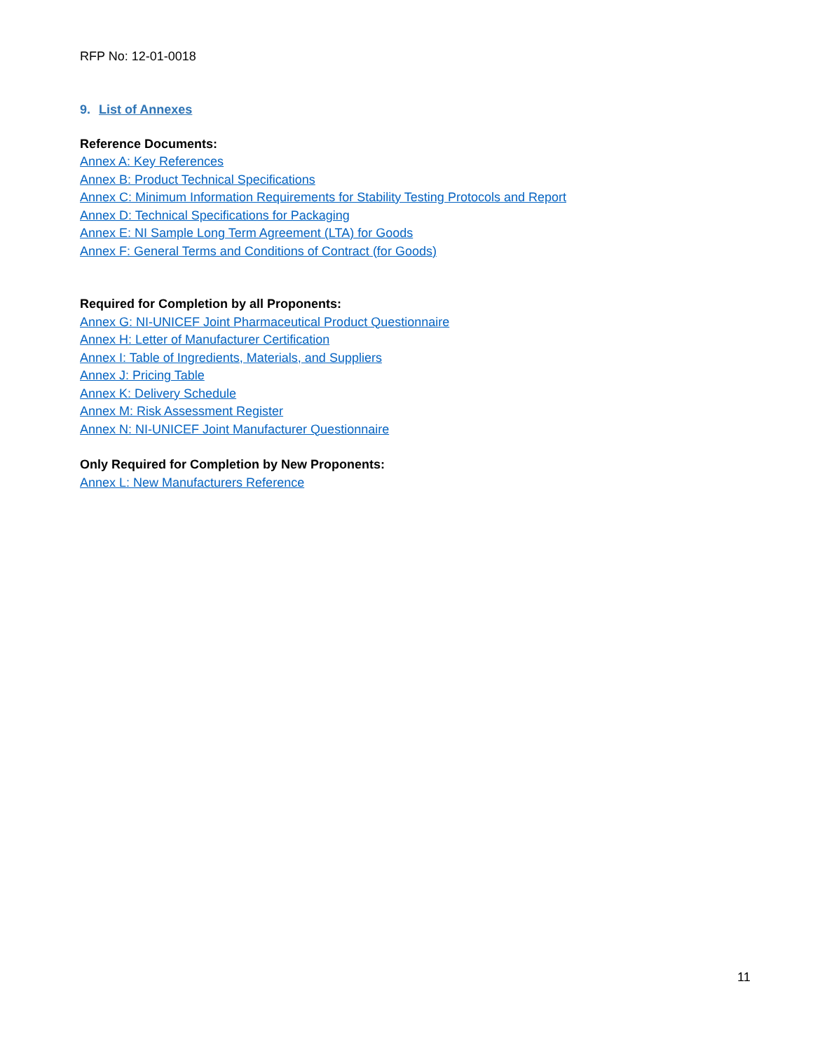RFP No: 12-01-0018
9. List of Annexes
Reference Documents:
Annex A: Key References
Annex B: Product Technical Specifications
Annex C: Minimum Information Requirements for Stability Testing Protocols and Report
Annex D: Technical Specifications for Packaging
Annex E: NI Sample Long Term Agreement (LTA) for Goods
Annex F: General Terms and Conditions of Contract (for Goods)
Required for Completion by all Proponents:
Annex G: NI-UNICEF Joint Pharmaceutical Product Questionnaire
Annex H: Letter of Manufacturer Certification
Annex I: Table of Ingredients, Materials, and Suppliers
Annex J: Pricing Table
Annex K: Delivery Schedule
Annex M: Risk Assessment Register
Annex N: NI-UNICEF Joint Manufacturer Questionnaire
Only Required for Completion by New Proponents:
Annex L: New Manufacturers Reference
11